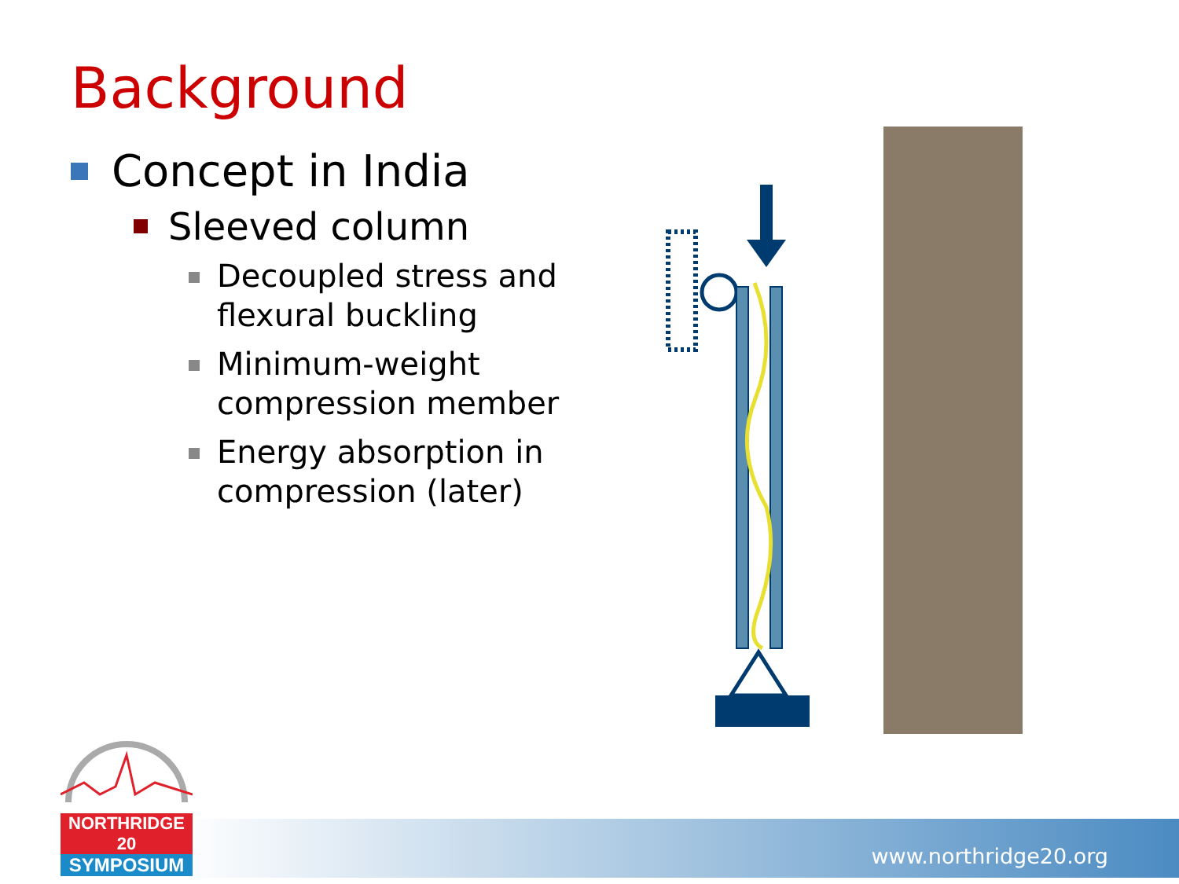Background
Concept in India
Sleeved column
Decoupled stress and flexural buckling
Minimum-weight compression member
Energy absorption in compression (later)
www.northridge20.org
NORTHRIDGE 20
SYMPOSIUM